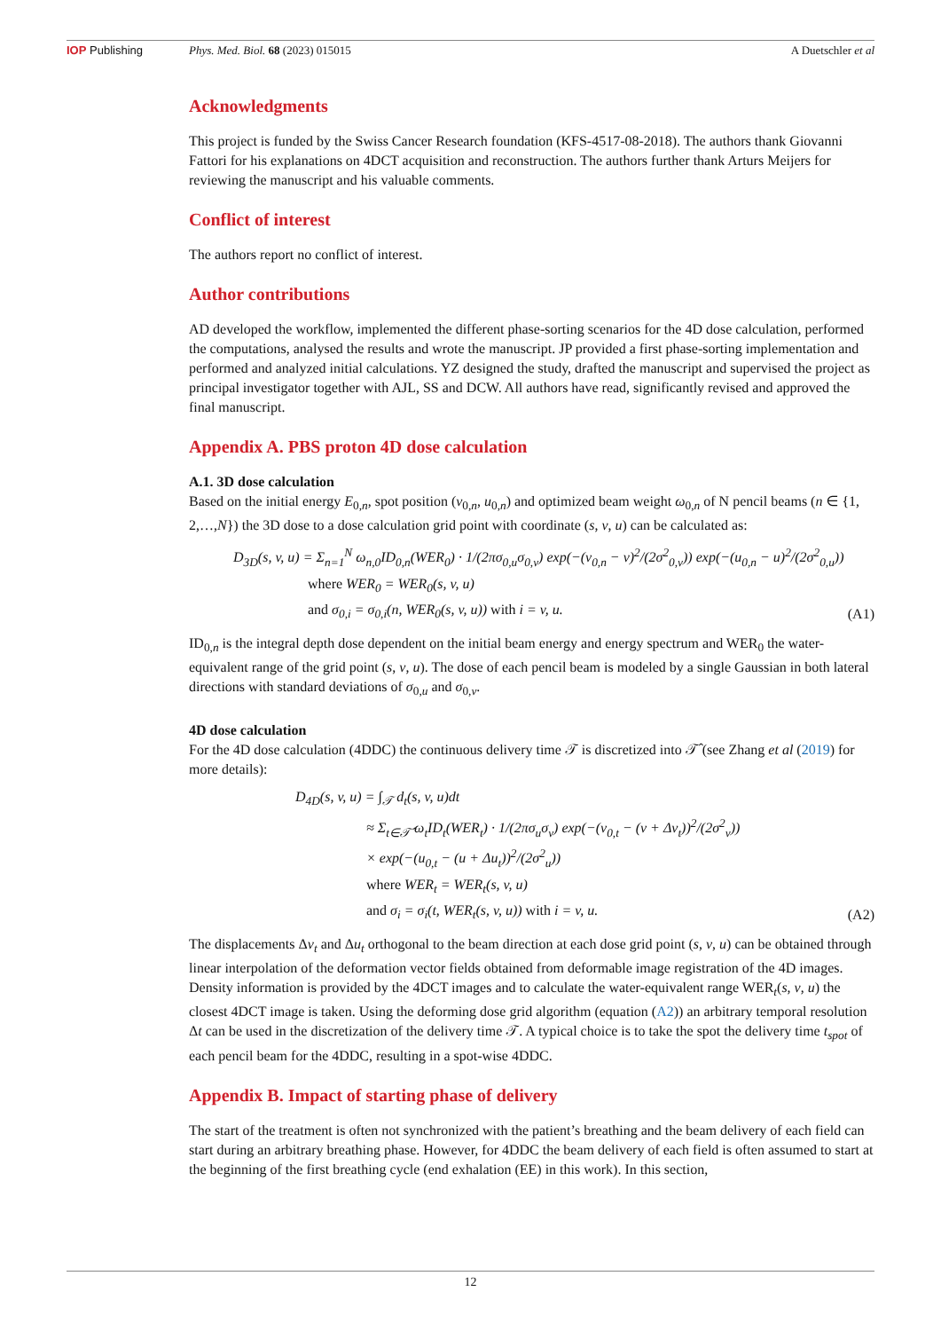IOP Publishing Phys. Med. Biol. 68 (2023) 015015 A Duetschler et al
Acknowledgments
This project is funded by the Swiss Cancer Research foundation (KFS-4517-08-2018). The authors thank Giovanni Fattori for his explanations on 4DCT acquisition and reconstruction. The authors further thank Arturs Meijers for reviewing the manuscript and his valuable comments.
Conflict of interest
The authors report no conflict of interest.
Author contributions
AD developed the workflow, implemented the different phase-sorting scenarios for the 4D dose calculation, performed the computations, analysed the results and wrote the manuscript. JP provided a first phase-sorting implementation and performed and analyzed initial calculations. YZ designed the study, drafted the manuscript and supervised the project as principal investigator together with AJL, SS and DCW. All authors have read, significantly revised and approved the final manuscript.
Appendix A. PBS proton 4D dose calculation
A.1. 3D dose calculation
Based on the initial energy E<sub>0,n</sub>, spot position (v<sub>0,n</sub>, u<sub>0,n</sub>) and optimized beam weight ω<sub>0,n</sub> of N pencil beams (n ∈ {1, 2,…,N}) the 3D dose to a dose calculation grid point with coordinate (s, v, u) can be calculated as:
D<sub>3D</sub>(s, v, u) = Σ<sub>n=1</sub><sup>N</sup> ω<sub>n,0</sub>ID<sub>0,n</sub>(WER<sub>0</sub>) · 1/(2πσ<sub>0,u</sub>σ<sub>0,v</sub>) exp(−(v<sub>0,n</sub> − v)<sup>2</sup>/(2σ<sup>2</sup><sub>0,v</sub>)) exp(−(u<sub>0,n</sub> − u)<sup>2</sup>/(2σ<sup>2</sup><sub>0,u</sub>))
where WER<sub>0</sub> = WER<sub>0</sub>(s, v, u)
and σ<sub>0,i</sub> = σ<sub>0,i</sub>(n, WER<sub>0</sub>(s, v, u)) with i = v, u.
(A1)
ID<sub>0,n</sub> is the integral depth dose dependent on the initial beam energy and energy spectrum and WER<sub>0</sub> the water-equivalent range of the grid point (s, v, u). The dose of each pencil beam is modeled by a single Gaussian in both lateral directions with standard deviations of σ<sub>0,u</sub> and σ<sub>0,v</sub>.
4D dose calculation
For the 4D dose calculation (4DDC) the continuous delivery time 𝒯 is discretized into 𝒯̂ (see Zhang et al (2019) for more details):
D<sub>4D</sub>(s, v, u) = ∫<sub>𝒯</sub> d<sub>t</sub>(s, v, u)dt
≈ Σ<sub>t∈𝒯̂</sub> ω<sub>t</sub>ID<sub>t</sub>(WER<sub>t</sub>) · 1/(2πσ<sub>u</sub>σ<sub>v</sub>) exp(−(v<sub>0,t</sub> − (v + Δv<sub>t</sub>))<sup>2</sup>/(2σ<sup>2</sup><sub>v</sub>))
× exp(−(u<sub>0,t</sub> − (u + Δu<sub>t</sub>))<sup>2</sup>/(2σ<sup>2</sup><sub>u</sub>))
where WER<sub>t</sub> = WER<sub>t</sub>(s, v, u)
and σ<sub>i</sub> = σ<sub>i</sub>(t, WER<sub>t</sub>(s, v, u)) with i = v, u.
(A2)
The displacements Δv<sub>t</sub> and Δu<sub>t</sub> orthogonal to the beam direction at each dose grid point (s, v, u) can be obtained through linear interpolation of the deformation vector fields obtained from deformable image registration of the 4D images. Density information is provided by the 4DCT images and to calculate the water-equivalent range WER<sub>t</sub>(s, v, u) the closest 4DCT image is taken. Using the deforming dose grid algorithm (equation (A2)) an arbitrary temporal resolution Δt can be used in the discretization of the delivery time 𝒯. A typical choice is to take the spot the delivery time t<sub>spot</sub> of each pencil beam for the 4DDC, resulting in a spot-wise 4DDC.
Appendix B. Impact of starting phase of delivery
The start of the treatment is often not synchronized with the patient’s breathing and the beam delivery of each field can start during an arbitrary breathing phase. However, for 4DDC the beam delivery of each field is often assumed to start at the beginning of the first breathing cycle (end exhalation (EE) in this work). In this section,
12